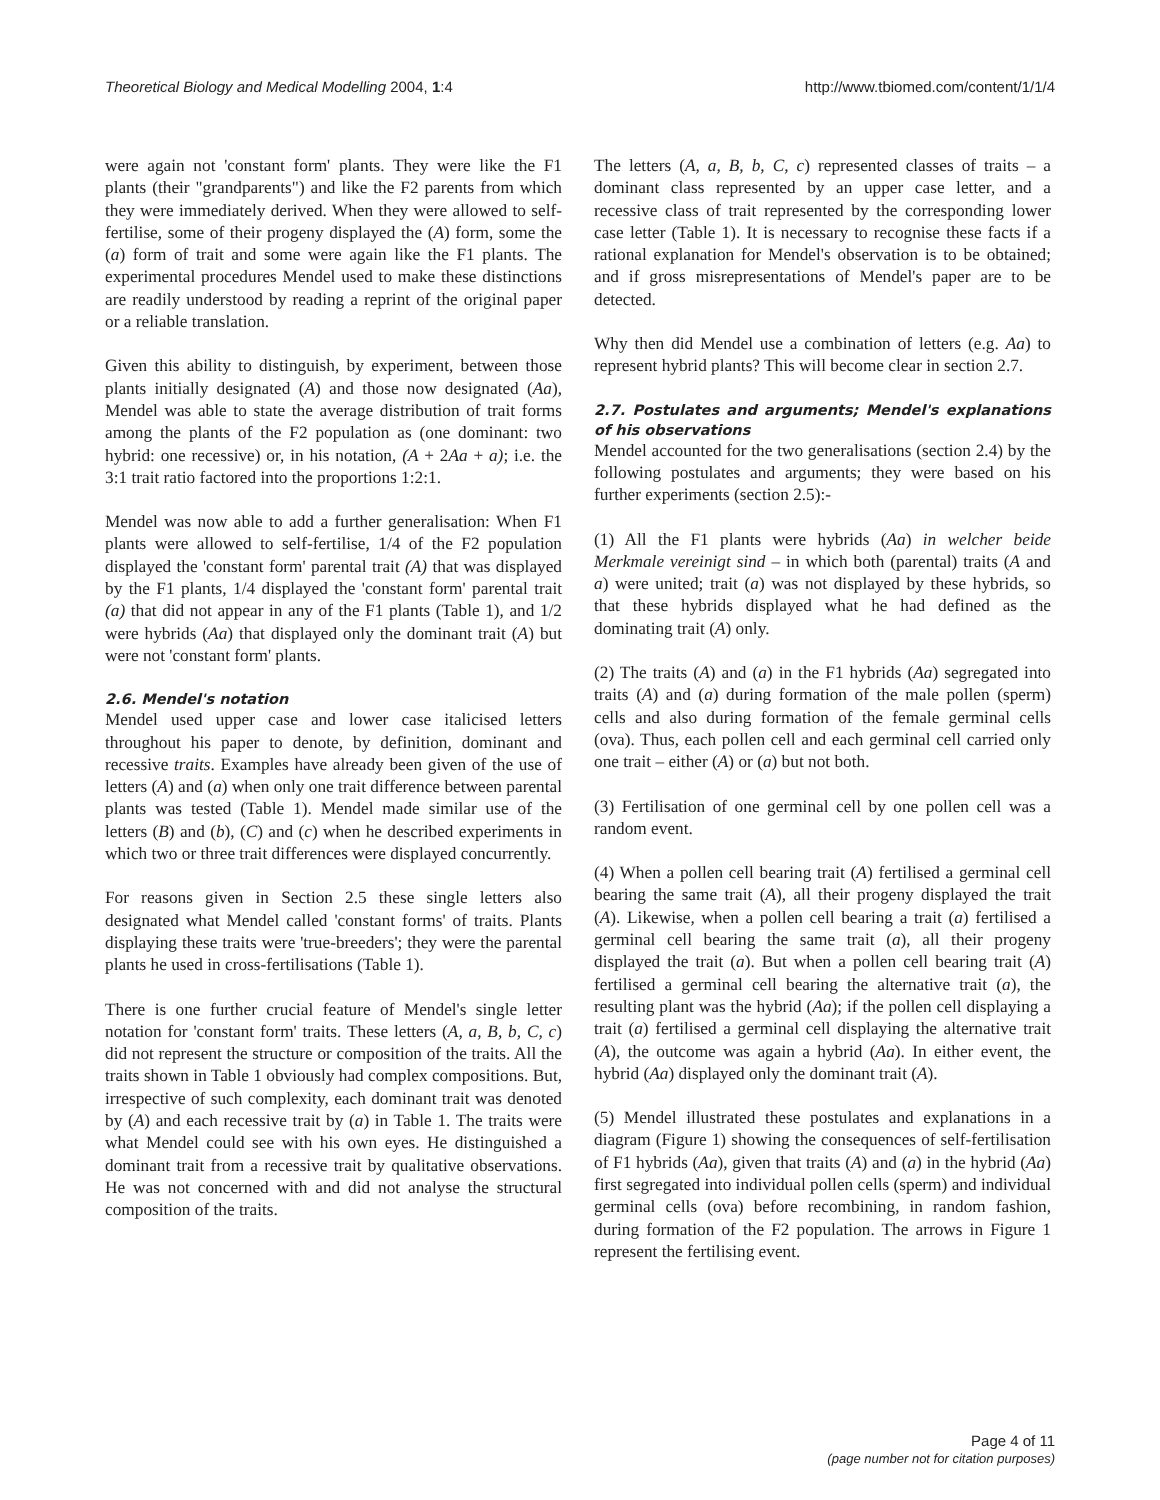Theoretical Biology and Medical Modelling 2004, 1:4 http://www.tbiomed.com/content/1/1/4
were again not 'constant form' plants. They were like the F1 plants (their "grandparents") and like the F2 parents from which they were immediately derived. When they were allowed to self-fertilise, some of their progeny displayed the (A) form, some the (a) form of trait and some were again like the F1 plants. The experimental procedures Mendel used to make these distinctions are readily understood by reading a reprint of the original paper or a reliable translation.
Given this ability to distinguish, by experiment, between those plants initially designated (A) and those now designated (Aa), Mendel was able to state the average distribution of trait forms among the plants of the F2 population as (one dominant: two hybrid: one recessive) or, in his notation, (A + 2Aa + a); i.e. the 3:1 trait ratio factored into the proportions 1:2:1.
Mendel was now able to add a further generalisation: When F1 plants were allowed to self-fertilise, 1/4 of the F2 population displayed the 'constant form' parental trait (A) that was displayed by the F1 plants, 1/4 displayed the 'constant form' parental trait (a) that did not appear in any of the F1 plants (Table 1), and 1/2 were hybrids (Aa) that displayed only the dominant trait (A) but were not 'constant form' plants.
2.6. Mendel's notation
Mendel used upper case and lower case italicised letters throughout his paper to denote, by definition, dominant and recessive traits. Examples have already been given of the use of letters (A) and (a) when only one trait difference between parental plants was tested (Table 1). Mendel made similar use of the letters (B) and (b), (C) and (c) when he described experiments in which two or three trait differences were displayed concurrently.
For reasons given in Section 2.5 these single letters also designated what Mendel called 'constant forms' of traits. Plants displaying these traits were 'true-breeders'; they were the parental plants he used in cross-fertilisations (Table 1).
There is one further crucial feature of Mendel's single letter notation for 'constant form' traits. These letters (A, a, B, b, C, c) did not represent the structure or composition of the traits. All the traits shown in Table 1 obviously had complex compositions. But, irrespective of such complexity, each dominant trait was denoted by (A) and each recessive trait by (a) in Table 1. The traits were what Mendel could see with his own eyes. He distinguished a dominant trait from a recessive trait by qualitative observations. He was not concerned with and did not analyse the structural composition of the traits.
The letters (A, a, B, b, C, c) represented classes of traits – a dominant class represented by an upper case letter, and a recessive class of trait represented by the corresponding lower case letter (Table 1). It is necessary to recognise these facts if a rational explanation for Mendel's observation is to be obtained; and if gross misrepresentations of Mendel's paper are to be detected.
Why then did Mendel use a combination of letters (e.g. Aa) to represent hybrid plants? This will become clear in section 2.7.
2.7. Postulates and arguments; Mendel's explanations of his observations
Mendel accounted for the two generalisations (section 2.4) by the following postulates and arguments; they were based on his further experiments (section 2.5):-
(1) All the F1 plants were hybrids (Aa) in welcher beide Merkmale vereinigt sind – in which both (parental) traits (A and a) were united; trait (a) was not displayed by these hybrids, so that these hybrids displayed what he had defined as the dominating trait (A) only.
(2) The traits (A) and (a) in the F1 hybrids (Aa) segregated into traits (A) and (a) during formation of the male pollen (sperm) cells and also during formation of the female germinal cells (ova). Thus, each pollen cell and each germinal cell carried only one trait – either (A) or (a) but not both.
(3) Fertilisation of one germinal cell by one pollen cell was a random event.
(4) When a pollen cell bearing trait (A) fertilised a germinal cell bearing the same trait (A), all their progeny displayed the trait (A). Likewise, when a pollen cell bearing a trait (a) fertilised a germinal cell bearing the same trait (a), all their progeny displayed the trait (a). But when a pollen cell bearing trait (A) fertilised a germinal cell bearing the alternative trait (a), the resulting plant was the hybrid (Aa); if the pollen cell displaying a trait (a) fertilised a germinal cell displaying the alternative trait (A), the outcome was again a hybrid (Aa). In either event, the hybrid (Aa) displayed only the dominant trait (A).
(5) Mendel illustrated these postulates and explanations in a diagram (Figure 1) showing the consequences of self-fertilisation of F1 hybrids (Aa), given that traits (A) and (a) in the hybrid (Aa) first segregated into individual pollen cells (sperm) and individual germinal cells (ova) before recombining, in random fashion, during formation of the F2 population. The arrows in Figure 1 represent the fertilising event.
Page 4 of 11
(page number not for citation purposes)